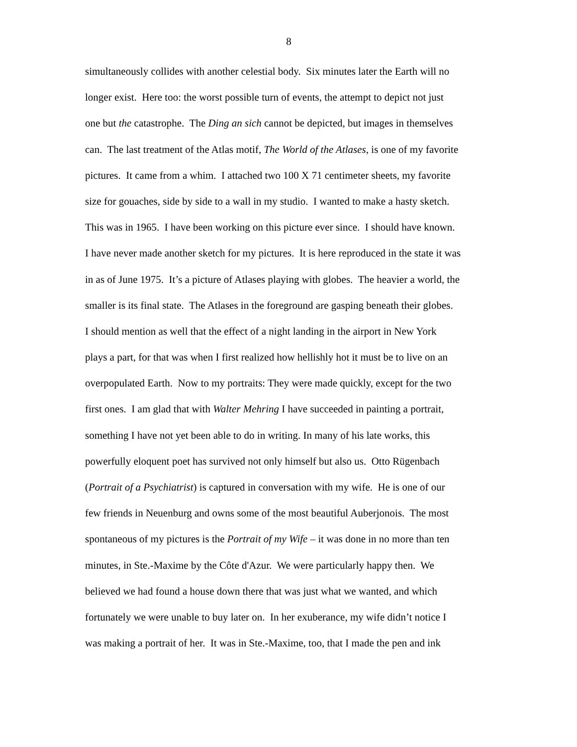8
simultaneously collides with another celestial body. Six minutes later the Earth will no
longer exist. Here too: the worst possible turn of events, the attempt to depict not just
one but the catastrophe. The Ding an sich cannot be depicted, but images in themselves
can. The last treatment of the Atlas motif, The World of the Atlases, is one of my favorite
pictures. It came from a whim. I attached two 100 X 71 centimeter sheets, my favorite
size for gouaches, side by side to a wall in my studio. I wanted to make a hasty sketch.
This was in 1965. I have been working on this picture ever since. I should have known.
I have never made another sketch for my pictures. It is here reproduced in the state it was
in as of June 1975. It’s a picture of Atlases playing with globes. The heavier a world, the
smaller is its final state. The Atlases in the foreground are gasping beneath their globes.
I should mention as well that the effect of a night landing in the airport in New York
plays a part, for that was when I first realized how hellishly hot it must be to live on an
overpopulated Earth. Now to my portraits: They were made quickly, except for the two
first ones. I am glad that with Walter Mehring I have succeeded in painting a portrait,
something I have not yet been able to do in writing. In many of his late works, this
powerfully eloquent poet has survived not only himself but also us. Otto Rügenbach
(Portrait of a Psychiatrist) is captured in conversation with my wife. He is one of our
few friends in Neuenburg and owns some of the most beautiful Auberjonois. The most
spontaneous of my pictures is the Portrait of my Wife – it was done in no more than ten
minutes, in Ste.-Maxime by the Côte d'Azur. We were particularly happy then. We
believed we had found a house down there that was just what we wanted, and which
fortunately we were unable to buy later on. In her exuberance, my wife didn’t notice I
was making a portrait of her. It was in Ste.-Maxime, too, that I made the pen and ink